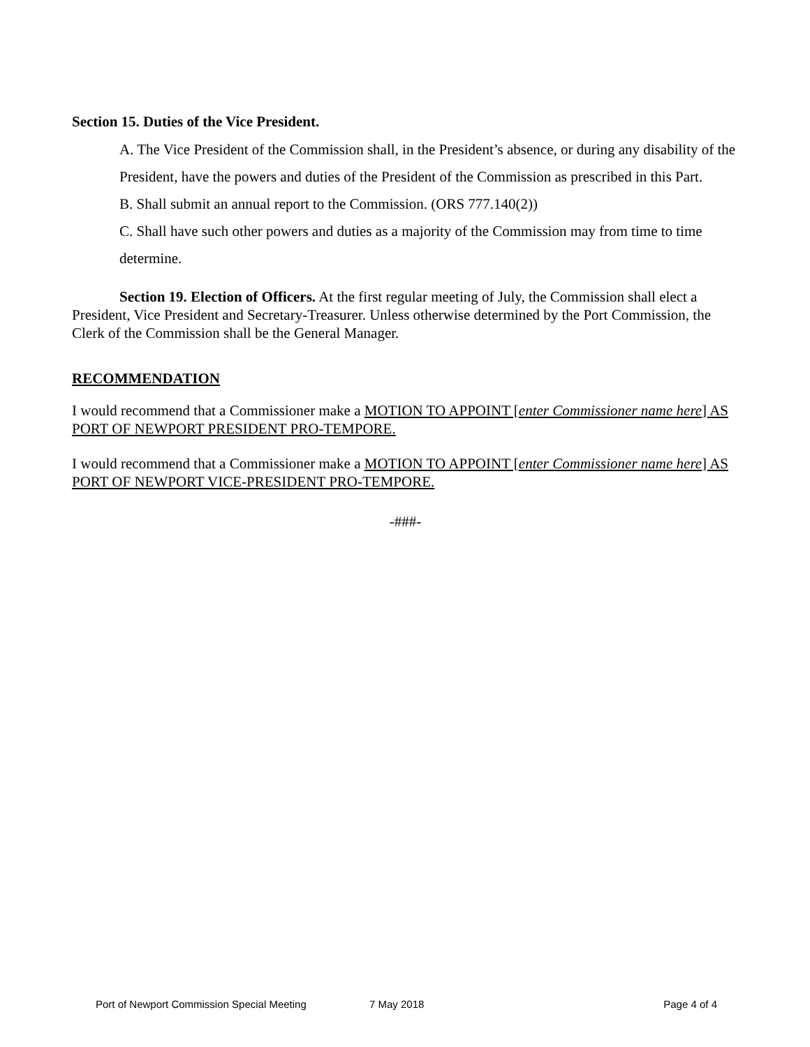Section 15. Duties of the Vice President.
A. The Vice President of the Commission shall, in the President’s absence, or during any disability of the President, have the powers and duties of the President of the Commission as prescribed in this Part.
B. Shall submit an annual report to the Commission. (ORS 777.140(2))
C. Shall have such other powers and duties as a majority of the Commission may from time to time determine.
Section 19. Election of Officers. At the first regular meeting of July, the Commission shall elect a President, Vice President and Secretary-Treasurer. Unless otherwise determined by the Port Commission, the Clerk of the Commission shall be the General Manager.
RECOMMENDATION
I would recommend that a Commissioner make a MOTION TO APPOINT [enter Commissioner name here] AS PORT OF NEWPORT PRESIDENT PRO-TEMPORE.
I would recommend that a Commissioner make a MOTION TO APPOINT [enter Commissioner name here] AS PORT OF NEWPORT VICE-PRESIDENT PRO-TEMPORE.
-###-
Port of Newport Commission Special Meeting 7 May 2018 Page 4 of 4